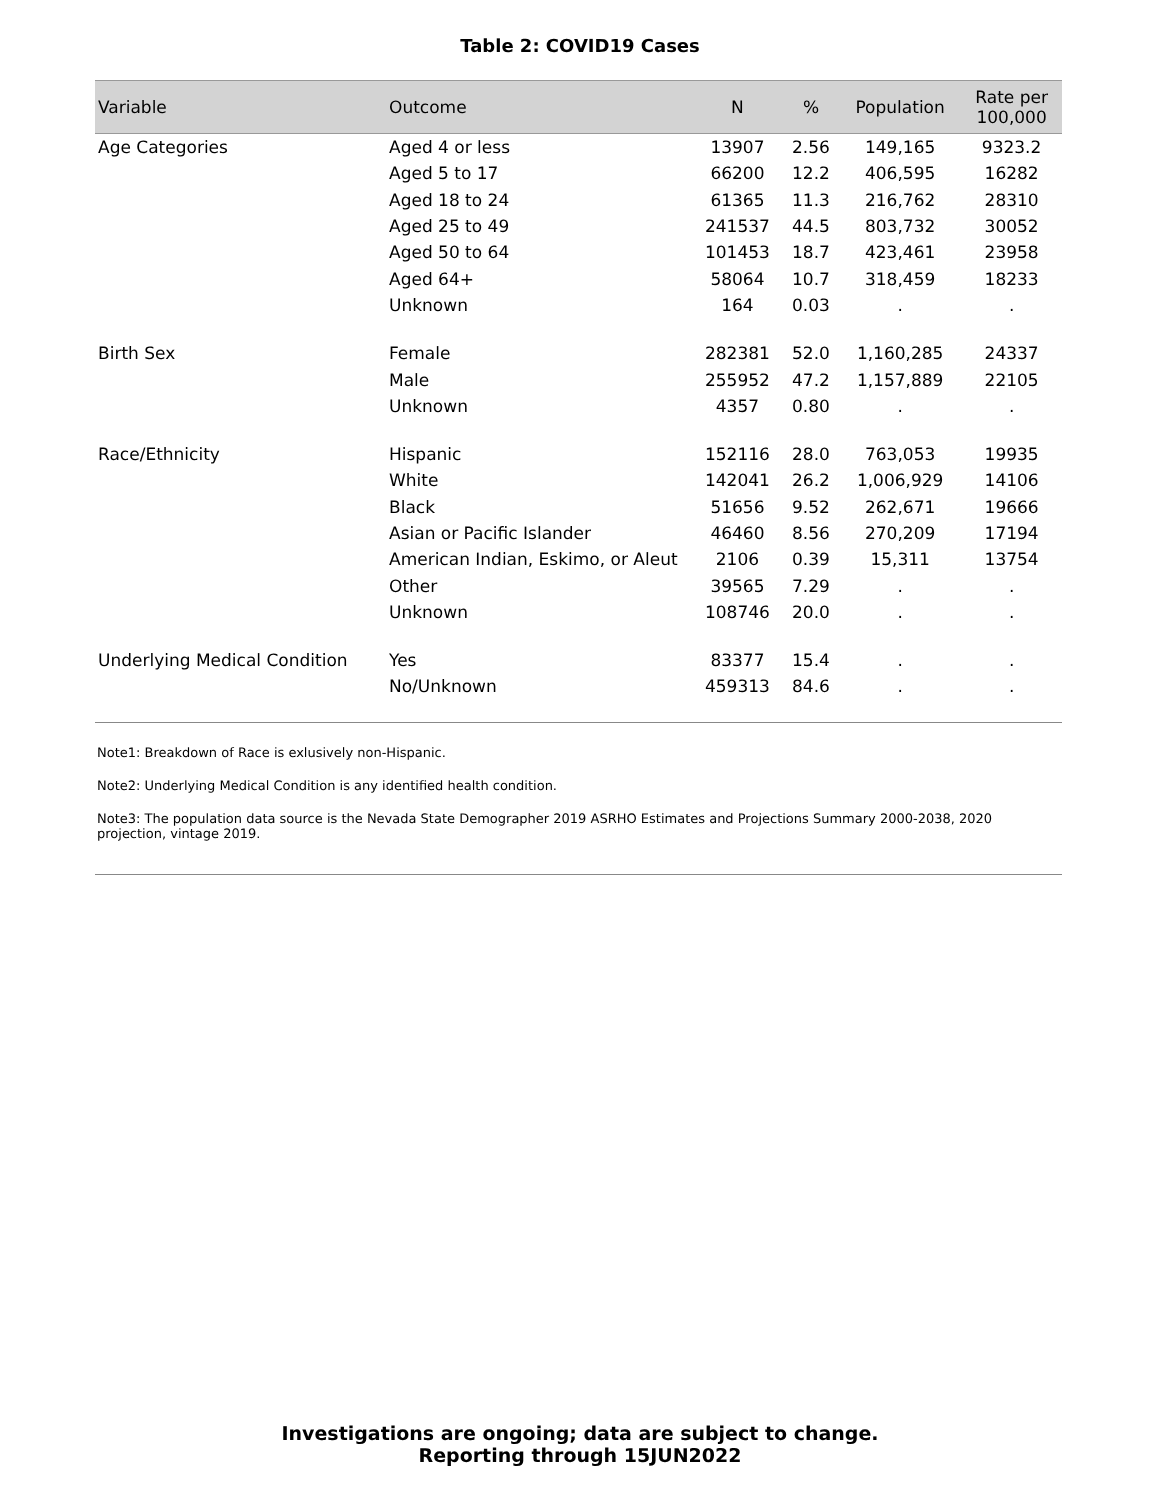Table 2: COVID19 Cases
| Variable | Outcome | N | % | Population | Rate per 100,000 |
| --- | --- | --- | --- | --- | --- |
| Age Categories | Aged 4 or less | 13907 | 2.56 | 149,165 | 9323.2 |
| | Aged 5 to 17 | 66200 | 12.2 | 406,595 | 16282 |
| | Aged 18 to 24 | 61365 | 11.3 | 216,762 | 28310 |
| | Aged 25 to 49 | 241537 | 44.5 | 803,732 | 30052 |
| | Aged 50 to 64 | 101453 | 18.7 | 423,461 | 23958 |
| | Aged 64+ | 58064 | 10.7 | 318,459 | 18233 |
| | Unknown | 164 | 0.03 | . | . |
| Birth Sex | Female | 282381 | 52.0 | 1,160,285 | 24337 |
| | Male | 255952 | 47.2 | 1,157,889 | 22105 |
| | Unknown | 4357 | 0.80 | . | . |
| Race/Ethnicity | Hispanic | 152116 | 28.0 | 763,053 | 19935 |
| | White | 142041 | 26.2 | 1,006,929 | 14106 |
| | Black | 51656 | 9.52 | 262,671 | 19666 |
| | Asian or Pacific Islander | 46460 | 8.56 | 270,209 | 17194 |
| | American Indian, Eskimo, or Aleut | 2106 | 0.39 | 15,311 | 13754 |
| | Other | 39565 | 7.29 | . | . |
| | Unknown | 108746 | 20.0 | . | . |
| Underlying Medical Condition | Yes | 83377 | 15.4 | . | . |
| | No/Unknown | 459313 | 84.6 | . | . |
Note1: Breakdown of Race is exlusively non-Hispanic.
Note2: Underlying Medical Condition is any identified health condition.
Note3: The population data source is the Nevada State Demographer 2019 ASRHO Estimates and Projections Summary 2000-2038, 2020 projection, vintage 2019.
Investigations are ongoing; data are subject to change.
Reporting through 15JUN2022